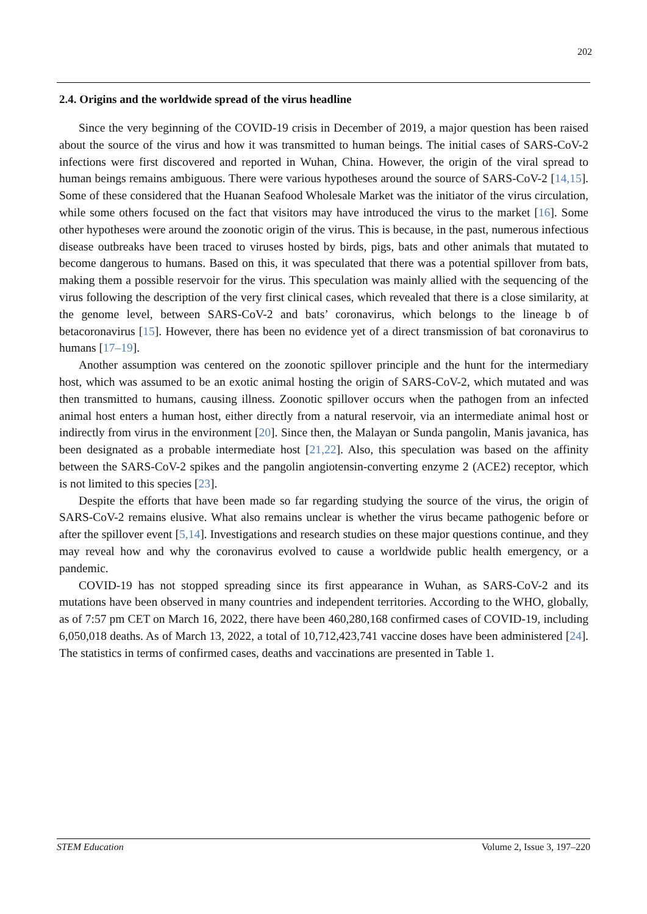202
2.4. Origins and the worldwide spread of the virus headline
Since the very beginning of the COVID-19 crisis in December of 2019, a major question has been raised about the source of the virus and how it was transmitted to human beings. The initial cases of SARS-CoV-2 infections were first discovered and reported in Wuhan, China. However, the origin of the viral spread to human beings remains ambiguous. There were various hypotheses around the source of SARS-CoV-2 [14,15]. Some of these considered that the Huanan Seafood Wholesale Market was the initiator of the virus circulation, while some others focused on the fact that visitors may have introduced the virus to the market [16]. Some other hypotheses were around the zoonotic origin of the virus. This is because, in the past, numerous infectious disease outbreaks have been traced to viruses hosted by birds, pigs, bats and other animals that mutated to become dangerous to humans. Based on this, it was speculated that there was a potential spillover from bats, making them a possible reservoir for the virus. This speculation was mainly allied with the sequencing of the virus following the description of the very first clinical cases, which revealed that there is a close similarity, at the genome level, between SARS-CoV-2 and bats’ coronavirus, which belongs to the lineage b of betacoronavirus [15]. However, there has been no evidence yet of a direct transmission of bat coronavirus to humans [17–19].
Another assumption was centered on the zoonotic spillover principle and the hunt for the intermediary host, which was assumed to be an exotic animal hosting the origin of SARS-CoV-2, which mutated and was then transmitted to humans, causing illness. Zoonotic spillover occurs when the pathogen from an infected animal host enters a human host, either directly from a natural reservoir, via an intermediate animal host or indirectly from virus in the environment [20]. Since then, the Malayan or Sunda pangolin, Manis javanica, has been designated as a probable intermediate host [21,22]. Also, this speculation was based on the affinity between the SARS-CoV-2 spikes and the pangolin angiotensin-converting enzyme 2 (ACE2) receptor, which is not limited to this species [23].
Despite the efforts that have been made so far regarding studying the source of the virus, the origin of SARS-CoV-2 remains elusive. What also remains unclear is whether the virus became pathogenic before or after the spillover event [5,14]. Investigations and research studies on these major questions continue, and they may reveal how and why the coronavirus evolved to cause a worldwide public health emergency, or a pandemic.
COVID-19 has not stopped spreading since its first appearance in Wuhan, as SARS-CoV-2 and its mutations have been observed in many countries and independent territories. According to the WHO, globally, as of 7:57 pm CET on March 16, 2022, there have been 460,280,168 confirmed cases of COVID-19, including 6,050,018 deaths. As of March 13, 2022, a total of 10,712,423,741 vaccine doses have been administered [24]. The statistics in terms of confirmed cases, deaths and vaccinations are presented in Table 1.
STEM Education Volume 2, Issue 3, 197–220